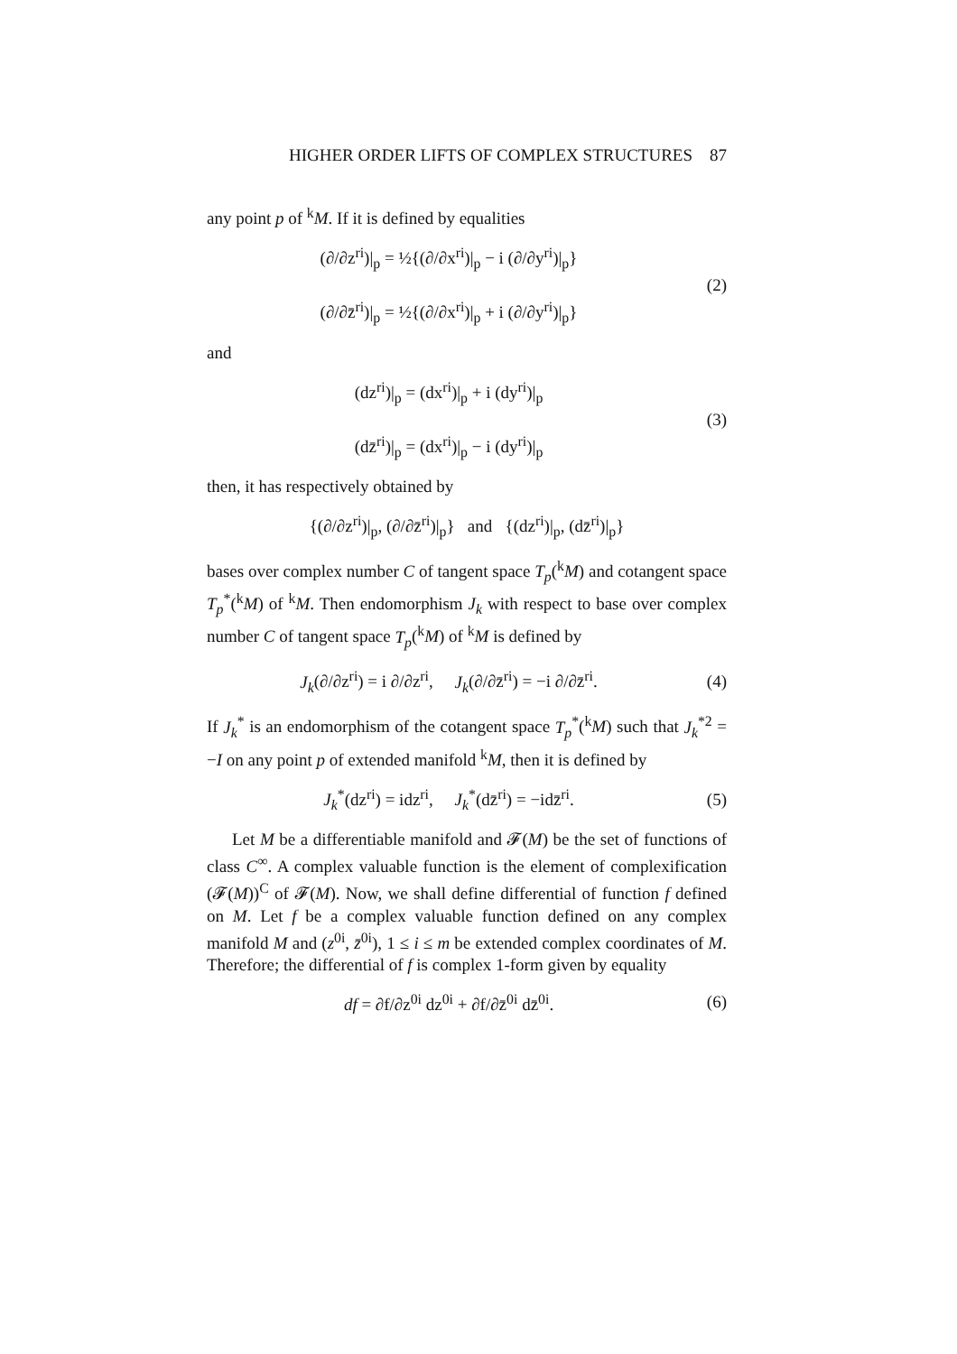HIGHER ORDER LIFTS OF COMPLEX STRUCTURES 87
any point p of <sup>k</sup>M. If it is defined by equalities
(∂/∂z<sup>ri</sup>)|<sub>p</sub> = ½{(∂/∂x<sup>ri</sup>)|<sub>p</sub> − i (∂/∂y<sup>ri</sup>)|<sub>p</sub>}
(∂/∂z̄<sup>ri</sup>)|<sub>p</sub> = ½{(∂/∂x<sup>ri</sup>)|<sub>p</sub> + i (∂/∂y<sup>ri</sup>)|<sub>p</sub>}
(2)
and
(dz<sup>ri</sup>)|<sub>p</sub> = (dx<sup>ri</sup>)|<sub>p</sub> + i (dy<sup>ri</sup>)|<sub>p</sub>
(dz̄<sup>ri</sup>)|<sub>p</sub> = (dx<sup>ri</sup>)|<sub>p</sub> − i (dy<sup>ri</sup>)|<sub>p</sub>
(3)
then, it has respectively obtained by
{(∂/∂z<sup>ri</sup>)|<sub>p</sub>, (∂/∂z̄<sup>ri</sup>)|<sub>p</sub>} and {(dz<sup>ri</sup>)|<sub>p</sub>, (dz̄<sup>ri</sup>)|<sub>p</sub>}
bases over complex number C of tangent space T<sub>p</sub>(<sup>k</sup>M) and cotangent space T<sub>p</sub><sup>*</sup>(<sup>k</sup>M) of <sup>k</sup>M. Then endomorphism J<sub>k</sub> with respect to base over complex number C of tangent space T<sub>p</sub>(<sup>k</sup>M) of <sup>k</sup>M is defined by
J<sub>k</sub>(∂/∂z<sup>ri</sup>) = i ∂/∂z<sup>ri</sup>, J<sub>k</sub>(∂/∂z̄<sup>ri</sup>) = −i ∂/∂z̄<sup>ri</sup>.
(4)
If J<sub>k</sub><sup>*</sup> is an endomorphism of the cotangent space T<sub>p</sub><sup>*</sup>(<sup>k</sup>M) such that J<sub>k</sub><sup>*2</sup> = −I on any point p of extended manifold <sup>k</sup>M, then it is defined by
J<sub>k</sub><sup>*</sup>(dz<sup>ri</sup>) = idz<sup>ri</sup>, J<sub>k</sub><sup>*</sup>(dz̄<sup>ri</sup>) = −idz̄<sup>ri</sup>.
(5)
Let M be a differentiable manifold and 𝓕(M) be the set of functions of class C<sup>∞</sup>. A complex valuable function is the element of complexification (𝓕(M))<sup>C</sup> of 𝓕(M). Now, we shall define differential of function f defined on M. Let f be a complex valuable function defined on any complex manifold M and (z<sup>0i</sup>, z̄<sup>0i</sup>), 1 ≤ i ≤ m be extended complex coordinates of M. Therefore; the differential of f is complex 1-form given by equality
df = ∂f/∂z<sup>0i</sup> dz<sup>0i</sup> + ∂f/∂z̄<sup>0i</sup> dz̄<sup>0i</sup>.
(6)